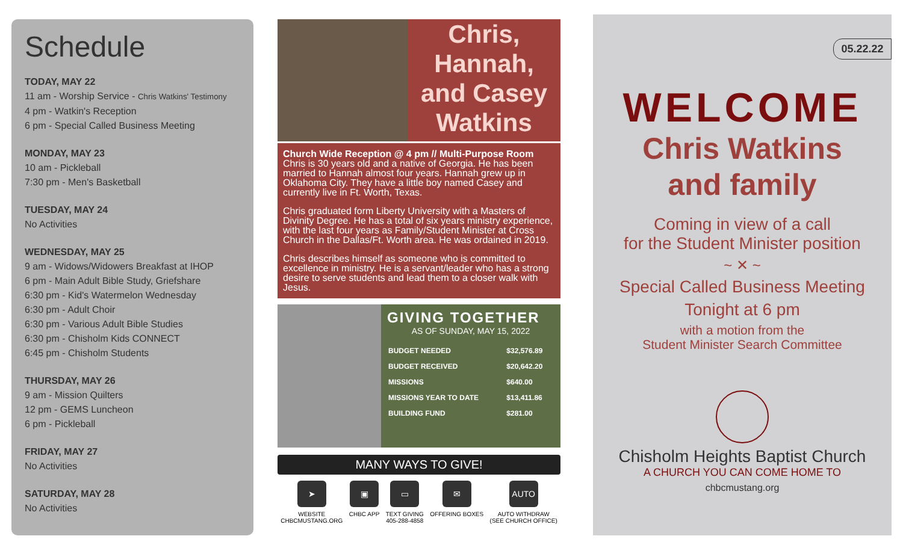Schedule
TODAY, MAY 22
11 am - Worship Service - Chris Watkins' Testimony
4 pm - Watkin's Reception
6 pm - Special Called Business Meeting
MONDAY, MAY 23
10 am - Pickleball
7:30 pm - Men's Basketball
TUESDAY, MAY 24
No Activities
WEDNESDAY, MAY 25
9 am - Widows/Widowers Breakfast at IHOP
6 pm - Main Adult Bible Study, Griefshare
6:30 pm - Kid's Watermelon Wednesday
6:30 pm - Adult Choir
6:30 pm - Various Adult Bible Studies
6:30 pm - Chisholm Kids CONNECT
6:45 pm - Chisholm Students
THURSDAY, MAY 26
9 am - Mission Quilters
12 pm - GEMS Luncheon
6 pm - Pickleball
FRIDAY, MAY 27
No Activities
SATURDAY, MAY 28
No Activities
Chris,
Hannah,
and Casey
Watkins
Church Wide Reception @ 4 pm // Multi-Purpose Room
Chris is 30 years old and a native of Georgia. He has been married to Hannah almost four years. Hannah grew up in Oklahoma City. They have a little boy named Casey and currently live in Ft. Worth, Texas.
Chris graduated form Liberty University with a Masters of Divinity Degree. He has a total of six years ministry experience, with the last four years as Family/Student Minister at Cross Church in the Dallas/Ft. Worth area. He was ordained in 2019.
Chris describes himself as someone who is committed to excellence in ministry. He is a servant/leader who has a strong desire to serve students and lead them to a closer walk with Jesus.
GIVING TOGETHER
AS OF SUNDAY, MAY 15, 2022
| BUDGET NEEDED | $32,576.89 |
| BUDGET RECEIVED | $20,642.20 |
| MISSIONS | $640.00 |
| MISSIONS YEAR TO DATE | $13,411.86 |
| BUILDING FUND | $281.00 |
MANY WAYS TO GIVE!
➤
WEBSITE
CHBCMUSTANG.ORG
▣
CHBC APP
▭
TEXT GIVING
405-288-4858
✉
OFFERING BOXES
AUTO
AUTO WITHDRAW
(SEE CHURCH OFFICE)
05.22.22
WELCOME
Chris Watkins
and family
Coming in view of a call
for the Student Minister position
~ ✕ ~
Special Called Business Meeting
Tonight at 6 pm
with a motion from the
Student Minister Search Committee
Chisholm Heights Baptist Church
A CHURCH YOU CAN COME HOME TO
chbcmustang.org